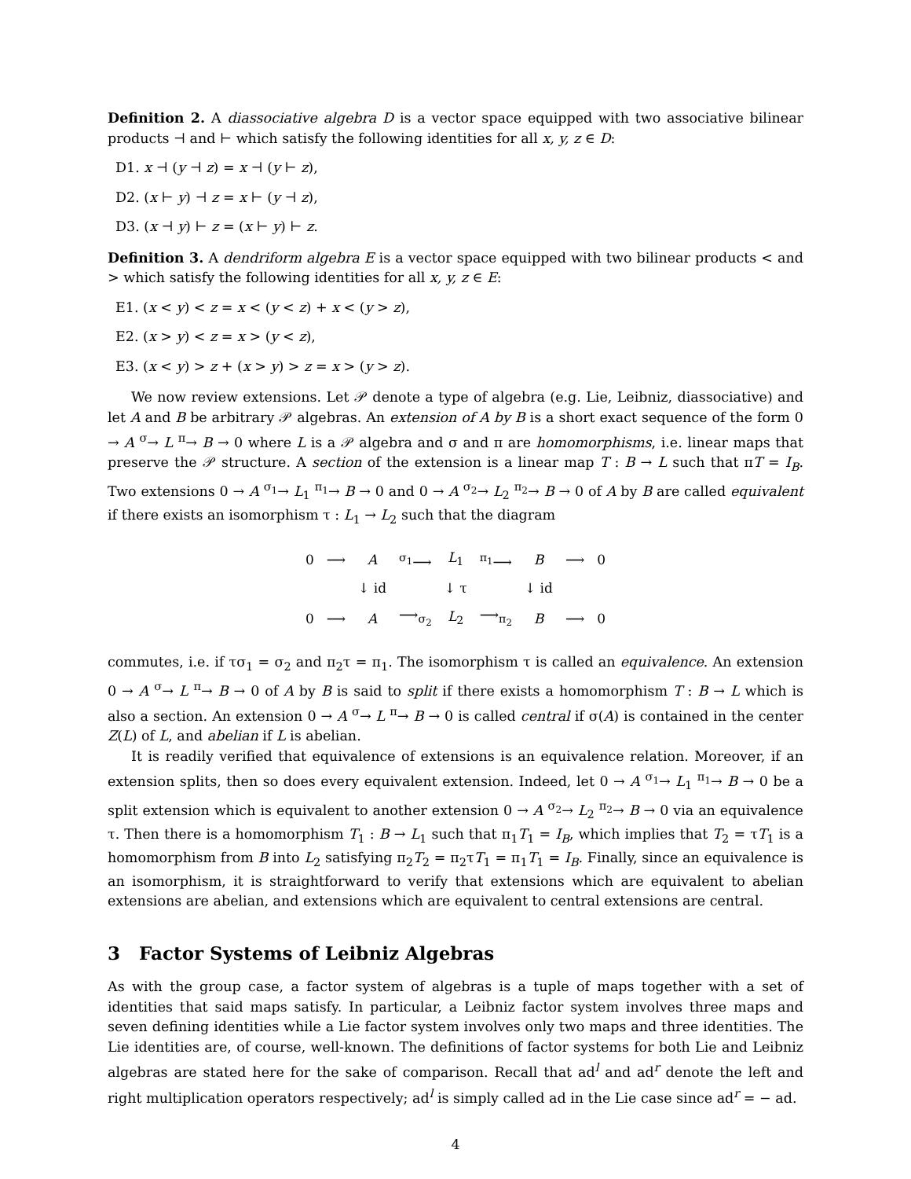Definition 2. A diassociative algebra D is a vector space equipped with two associative bilinear products ⊣ and ⊢ which satisfy the following identities for all x, y, z ∈ D:
D1. x ⊣ (y ⊣ z) = x ⊣ (y ⊢ z),
D2. (x ⊢ y) ⊣ z = x ⊢ (y ⊣ z),
D3. (x ⊣ y) ⊢ z = (x ⊢ y) ⊢ z.
Definition 3. A dendriform algebra E is a vector space equipped with two bilinear products < and > which satisfy the following identities for all x, y, z ∈ E:
E1. (x < y) < z = x < (y < z) + x < (y > z),
E2. (x > y) < z = x > (y < z),
E3. (x < y) > z + (x > y) > z = x > (y > z).
We now review extensions. Let 𝒫 denote a type of algebra (e.g. Lie, Leibniz, diassociative) and let A and B be arbitrary 𝒫 algebras. An extension of A by B is a short exact sequence of the form 0 → A <sup>σ</sup>→ L <sup>π</sup>→ B → 0 where L is a 𝒫 algebra and σ and π are homomorphisms, i.e. linear maps that preserve the 𝒫 structure. A section of the extension is a linear map T : B → L such that πT = I<sub>B</sub>. Two extensions 0 → A <sup>σ<sub>1</sub></sup>→ L<sub>1</sub> <sup>π<sub>1</sub></sup>→ B → 0 and 0 → A <sup>σ<sub>2</sub></sup>→ L<sub>2</sub> <sup>π<sub>2</sub></sup>→ B → 0 of A by B are called equivalent if there exists an isomorphism τ : L<sub>1</sub> → L<sub>2</sub> such that the diagram
| 0 | ⟶ | A | <sup>σ<sub>1</sub></sup>⟶ | L<sub>1</sub> | <sup>π<sub>1</sub></sup>⟶ | B | ⟶ | 0 |
| | | ↓ id | | ↓ τ | | ↓ id | | |
| 0 | ⟶ | A | ⟶<sub>σ<sub>2</sub></sub> | L<sub>2</sub> | ⟶<sub>π<sub>2</sub></sub> | B | ⟶ | 0 |
commutes, i.e. if τσ<sub>1</sub> = σ<sub>2</sub> and π<sub>2</sub>τ = π<sub>1</sub>. The isomorphism τ is called an equivalence. An extension 0 → A <sup>σ</sup>→ L <sup>π</sup>→ B → 0 of A by B is said to split if there exists a homomorphism T : B → L which is also a section. An extension 0 → A <sup>σ</sup>→ L <sup>π</sup>→ B → 0 is called central if σ(A) is contained in the center Z(L) of L, and abelian if L is abelian.
It is readily verified that equivalence of extensions is an equivalence relation. Moreover, if an extension splits, then so does every equivalent extension. Indeed, let 0 → A <sup>σ<sub>1</sub></sup>→ L<sub>1</sub> <sup>π<sub>1</sub></sup>→ B → 0 be a split extension which is equivalent to another extension 0 → A <sup>σ<sub>2</sub></sup>→ L<sub>2</sub> <sup>π<sub>2</sub></sup>→ B → 0 via an equivalence τ. Then there is a homomorphism T<sub>1</sub> : B → L<sub>1</sub> such that π<sub>1</sub>T<sub>1</sub> = I<sub>B</sub>, which implies that T<sub>2</sub> = τT<sub>1</sub> is a homomorphism from B into L<sub>2</sub> satisfying π<sub>2</sub>T<sub>2</sub> = π<sub>2</sub>τT<sub>1</sub> = π<sub>1</sub>T<sub>1</sub> = I<sub>B</sub>. Finally, since an equivalence is an isomorphism, it is straightforward to verify that extensions which are equivalent to abelian extensions are abelian, and extensions which are equivalent to central extensions are central.
3 Factor Systems of Leibniz Algebras
As with the group case, a factor system of algebras is a tuple of maps together with a set of identities that said maps satisfy. In particular, a Leibniz factor system involves three maps and seven defining identities while a Lie factor system involves only two maps and three identities. The Lie identities are, of course, well-known. The definitions of factor systems for both Lie and Leibniz algebras are stated here for the sake of comparison. Recall that ad<sup>l</sup> and ad<sup>r</sup> denote the left and right multiplication operators respectively; ad<sup>l</sup> is simply called ad in the Lie case since ad<sup>r</sup> = − ad.
4